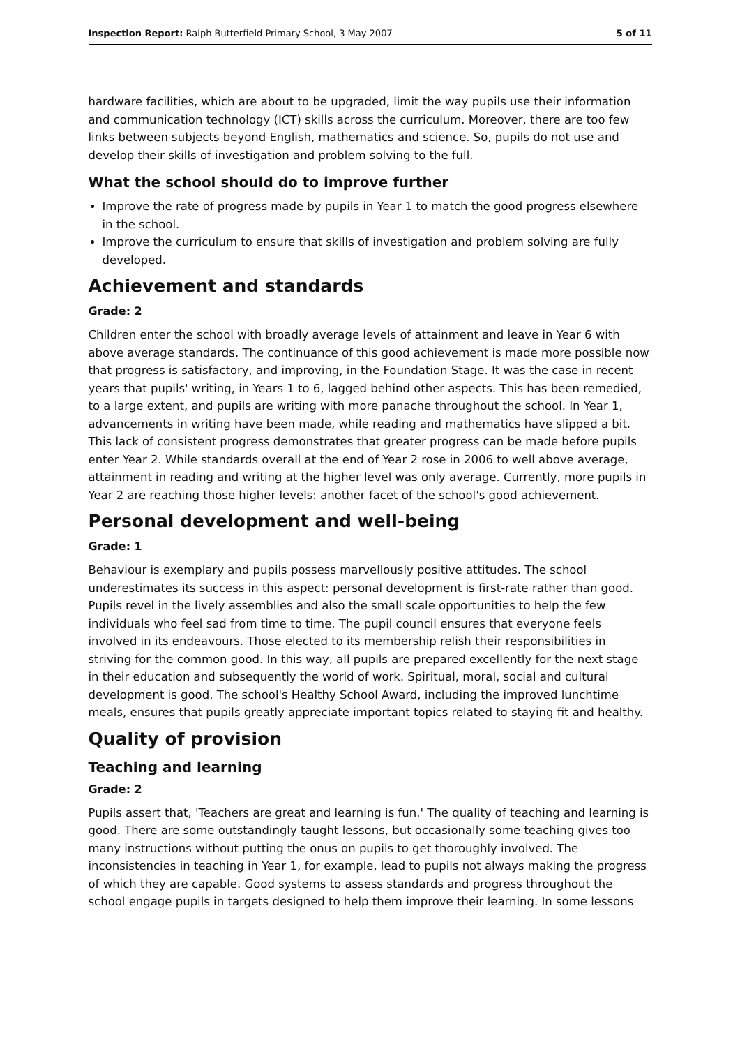Inspection Report: Ralph Butterfield Primary School, 3 May 2007 5 of 11
hardware facilities, which are about to be upgraded, limit the way pupils use their information and communication technology (ICT) skills across the curriculum. Moreover, there are too few links between subjects beyond English, mathematics and science. So, pupils do not use and develop their skills of investigation and problem solving to the full.
What the school should do to improve further
Improve the rate of progress made by pupils in Year 1 to match the good progress elsewhere in the school.
Improve the curriculum to ensure that skills of investigation and problem solving are fully developed.
Achievement and standards
Grade: 2
Children enter the school with broadly average levels of attainment and leave in Year 6 with above average standards. The continuance of this good achievement is made more possible now that progress is satisfactory, and improving, in the Foundation Stage. It was the case in recent years that pupils' writing, in Years 1 to 6, lagged behind other aspects. This has been remedied, to a large extent, and pupils are writing with more panache throughout the school. In Year 1, advancements in writing have been made, while reading and mathematics have slipped a bit. This lack of consistent progress demonstrates that greater progress can be made before pupils enter Year 2. While standards overall at the end of Year 2 rose in 2006 to well above average, attainment in reading and writing at the higher level was only average. Currently, more pupils in Year 2 are reaching those higher levels: another facet of the school's good achievement.
Personal development and well-being
Grade: 1
Behaviour is exemplary and pupils possess marvellously positive attitudes. The school underestimates its success in this aspect: personal development is first-rate rather than good. Pupils revel in the lively assemblies and also the small scale opportunities to help the few individuals who feel sad from time to time. The pupil council ensures that everyone feels involved in its endeavours. Those elected to its membership relish their responsibilities in striving for the common good. In this way, all pupils are prepared excellently for the next stage in their education and subsequently the world of work. Spiritual, moral, social and cultural development is good. The school's Healthy School Award, including the improved lunchtime meals, ensures that pupils greatly appreciate important topics related to staying fit and healthy.
Quality of provision
Teaching and learning
Grade: 2
Pupils assert that, 'Teachers are great and learning is fun.' The quality of teaching and learning is good. There are some outstandingly taught lessons, but occasionally some teaching gives too many instructions without putting the onus on pupils to get thoroughly involved. The inconsistencies in teaching in Year 1, for example, lead to pupils not always making the progress of which they are capable. Good systems to assess standards and progress throughout the school engage pupils in targets designed to help them improve their learning. In some lessons